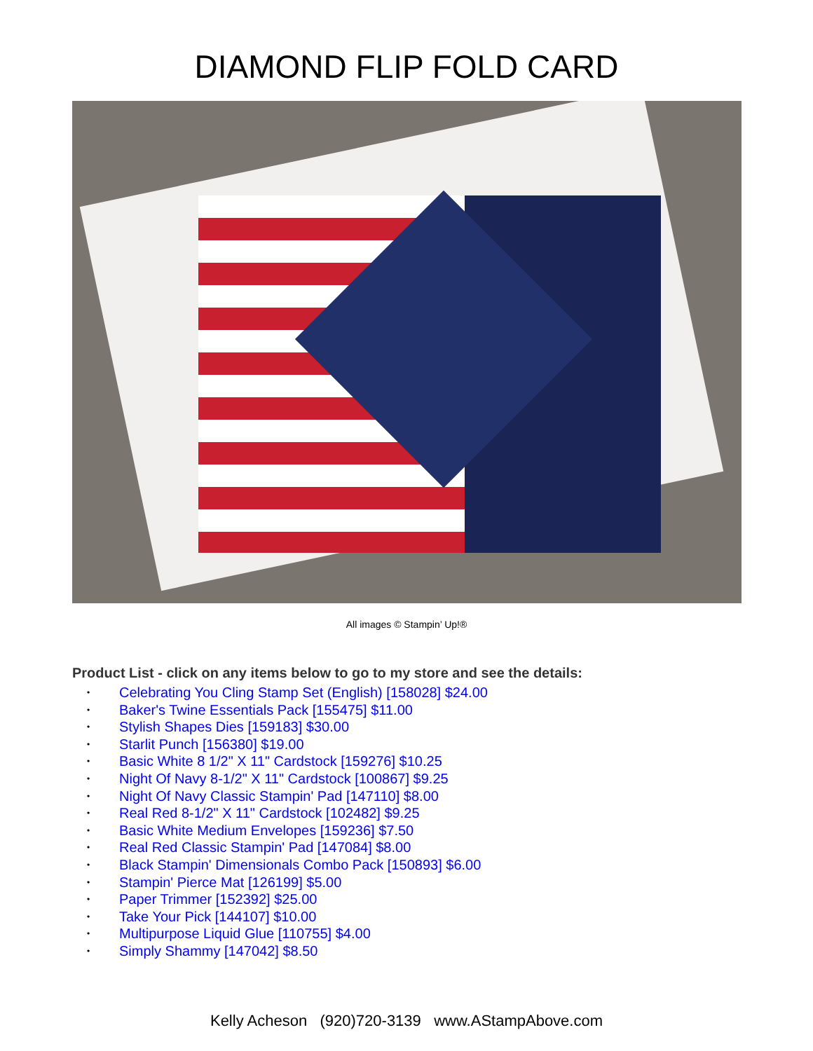DIAMOND FLIP FOLD CARD
All images © Stampin’ Up!®
Product List - click on any items below to go to my store and see the details:
• Celebrating You Cling Stamp Set (English) [158028] $24.00
• Baker's Twine Essentials Pack [155475] $11.00
• Stylish Shapes Dies [159183] $30.00
• Starlit Punch [156380] $19.00
• Basic White 8 1/2" X 11" Cardstock [159276] $10.25
• Night Of Navy 8-1/2" X 11" Cardstock [100867] $9.25
• Night Of Navy Classic Stampin' Pad [147110] $8.00
• Real Red 8-1/2" X 11" Cardstock [102482] $9.25
• Basic White Medium Envelopes [159236] $7.50
• Real Red Classic Stampin' Pad [147084] $8.00
• Black Stampin' Dimensionals Combo Pack [150893] $6.00
• Stampin' Pierce Mat [126199] $5.00
• Paper Trimmer [152392] $25.00
• Take Your Pick [144107] $10.00
• Multipurpose Liquid Glue [110755] $4.00
• Simply Shammy [147042] $8.50
Kelly Acheson (920)720-3139 www.AStampAbove.com